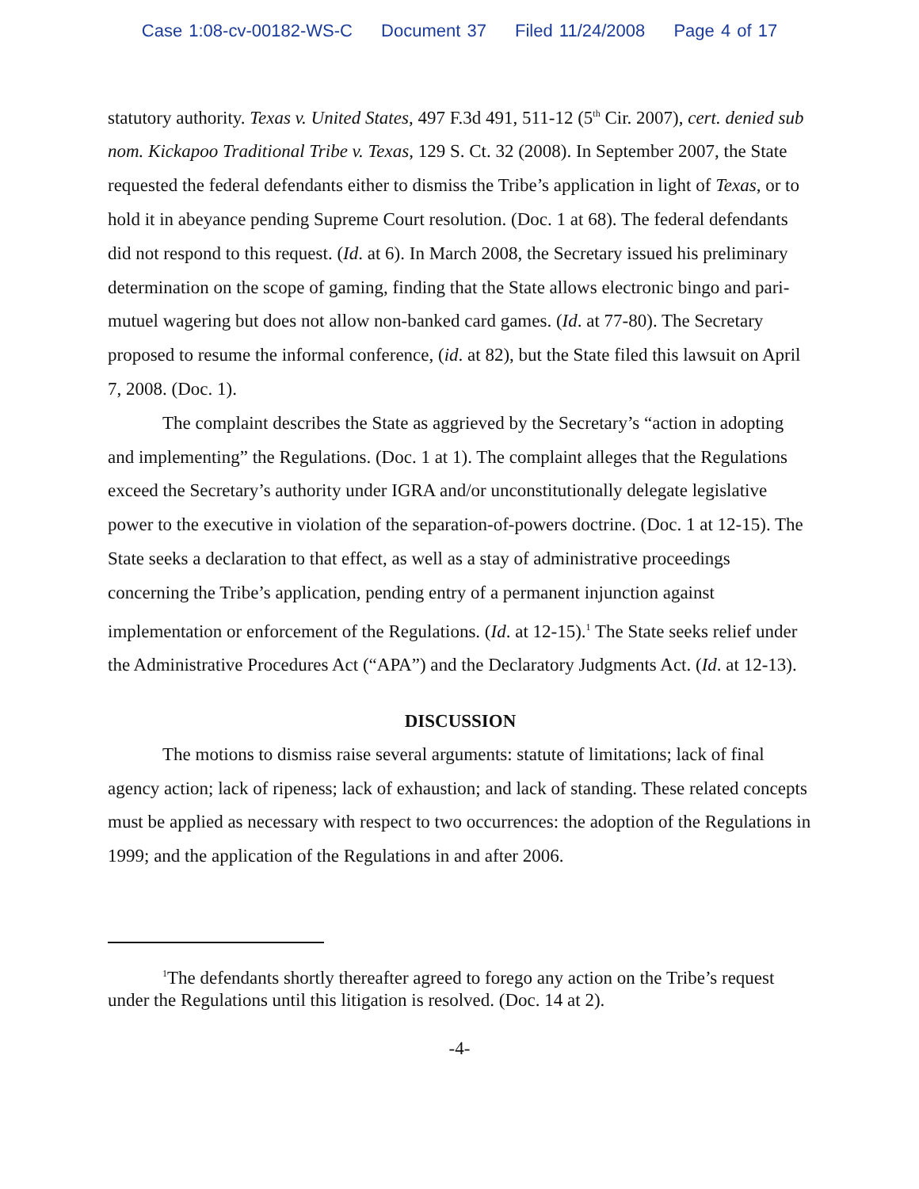Case 1:08-cv-00182-WS-C Document 37 Filed 11/24/2008 Page 4 of 17
statutory authority. Texas v. United States, 497 F.3d 491, 511-12 (5<sup>th</sup> Cir. 2007), cert. denied sub nom. Kickapoo Traditional Tribe v. Texas, 129 S. Ct. 32 (2008). In September 2007, the State requested the federal defendants either to dismiss the Tribe’s application in light of Texas, or to hold it in abeyance pending Supreme Court resolution. (Doc. 1 at 68). The federal defendants did not respond to this request. (Id. at 6). In March 2008, the Secretary issued his preliminary determination on the scope of gaming, finding that the State allows electronic bingo and pari-mutuel wagering but does not allow non-banked card games. (Id. at 77-80). The Secretary proposed to resume the informal conference, (id. at 82), but the State filed this lawsuit on April 7, 2008. (Doc. 1).
The complaint describes the State as aggrieved by the Secretary’s “action in adopting and implementing” the Regulations. (Doc. 1 at 1). The complaint alleges that the Regulations exceed the Secretary’s authority under IGRA and/or unconstitutionally delegate legislative power to the executive in violation of the separation-of-powers doctrine. (Doc. 1 at 12-15). The State seeks a declaration to that effect, as well as a stay of administrative proceedings concerning the Tribe’s application, pending entry of a permanent injunction against implementation or enforcement of the Regulations. (Id. at 12-15).<sup>1</sup> The State seeks relief under the Administrative Procedures Act (“APA”) and the Declaratory Judgments Act. (Id. at 12-13).
DISCUSSION
The motions to dismiss raise several arguments: statute of limitations; lack of final agency action; lack of ripeness; lack of exhaustion; and lack of standing. These related concepts must be applied as necessary with respect to two occurrences: the adoption of the Regulations in 1999; and the application of the Regulations in and after 2006.
<sup>1</sup> The defendants shortly thereafter agreed to forego any action on the Tribe’s request under the Regulations until this litigation is resolved. (Doc. 14 at 2).
-4-